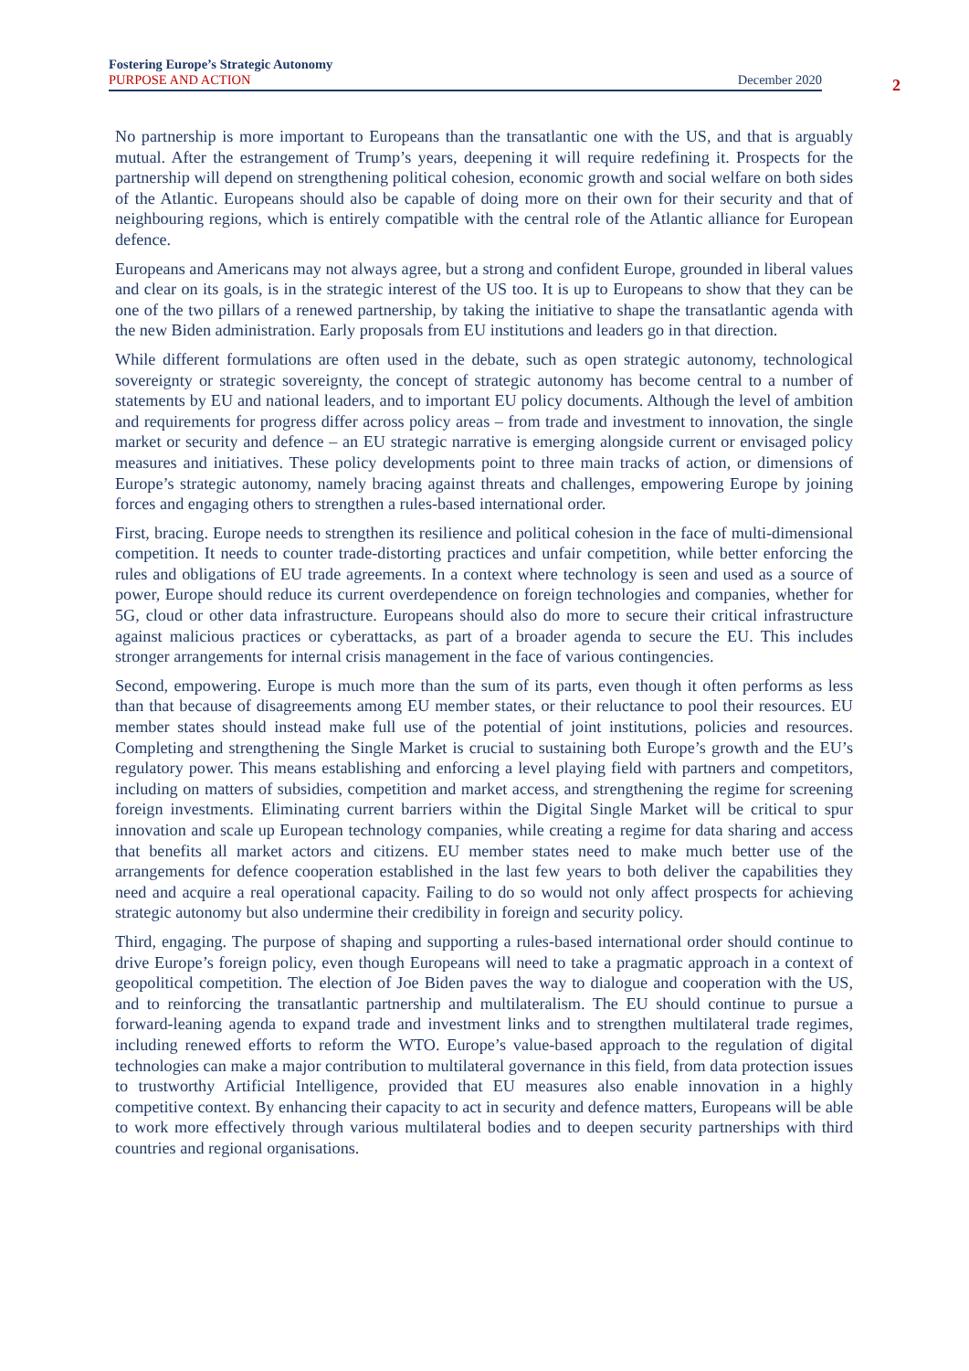Fostering Europe’s Strategic Autonomy
PURPOSE AND ACTION December 2020
2
No partnership is more important to Europeans than the transatlantic one with the US, and that is arguably mutual. After the estrangement of Trump’s years, deepening it will require redefining it. Prospects for the partnership will depend on strengthening political cohesion, economic growth and social welfare on both sides of the Atlantic. Europeans should also be capable of doing more on their own for their security and that of neighbouring regions, which is entirely compatible with the central role of the Atlantic alliance for European defence.
Europeans and Americans may not always agree, but a strong and confident Europe, grounded in liberal values and clear on its goals, is in the strategic interest of the US too. It is up to Europeans to show that they can be one of the two pillars of a renewed partnership, by taking the initiative to shape the transatlantic agenda with the new Biden administration. Early proposals from EU institutions and leaders go in that direction.
While different formulations are often used in the debate, such as open strategic autonomy, technological sovereignty or strategic sovereignty, the concept of strategic autonomy has become central to a number of statements by EU and national leaders, and to important EU policy documents. Although the level of ambition and requirements for progress differ across policy areas – from trade and investment to innovation, the single market or security and defence – an EU strategic narrative is emerging alongside current or envisaged policy measures and initiatives. These policy developments point to three main tracks of action, or dimensions of Europe’s strategic autonomy, namely bracing against threats and challenges, empowering Europe by joining forces and engaging others to strengthen a rules-based international order.
First, bracing. Europe needs to strengthen its resilience and political cohesion in the face of multi-dimensional competition. It needs to counter trade-distorting practices and unfair competition, while better enforcing the rules and obligations of EU trade agreements. In a context where technology is seen and used as a source of power, Europe should reduce its current overdependence on foreign technologies and companies, whether for 5G, cloud or other data infrastructure. Europeans should also do more to secure their critical infrastructure against malicious practices or cyberattacks, as part of a broader agenda to secure the EU. This includes stronger arrangements for internal crisis management in the face of various contingencies.
Second, empowering. Europe is much more than the sum of its parts, even though it often performs as less than that because of disagreements among EU member states, or their reluctance to pool their resources. EU member states should instead make full use of the potential of joint institutions, policies and resources. Completing and strengthening the Single Market is crucial to sustaining both Europe’s growth and the EU’s regulatory power. This means establishing and enforcing a level playing field with partners and competitors, including on matters of subsidies, competition and market access, and strengthening the regime for screening foreign investments. Eliminating current barriers within the Digital Single Market will be critical to spur innovation and scale up European technology companies, while creating a regime for data sharing and access that benefits all market actors and citizens. EU member states need to make much better use of the arrangements for defence cooperation established in the last few years to both deliver the capabilities they need and acquire a real operational capacity. Failing to do so would not only affect prospects for achieving strategic autonomy but also undermine their credibility in foreign and security policy.
Third, engaging. The purpose of shaping and supporting a rules-based international order should continue to drive Europe’s foreign policy, even though Europeans will need to take a pragmatic approach in a context of geopolitical competition. The election of Joe Biden paves the way to dialogue and cooperation with the US, and to reinforcing the transatlantic partnership and multilateralism. The EU should continue to pursue a forward-leaning agenda to expand trade and investment links and to strengthen multilateral trade regimes, including renewed efforts to reform the WTO. Europe’s value-based approach to the regulation of digital technologies can make a major contribution to multilateral governance in this field, from data protection issues to trustworthy Artificial Intelligence, provided that EU measures also enable innovation in a highly competitive context. By enhancing their capacity to act in security and defence matters, Europeans will be able to work more effectively through various multilateral bodies and to deepen security partnerships with third countries and regional organisations.